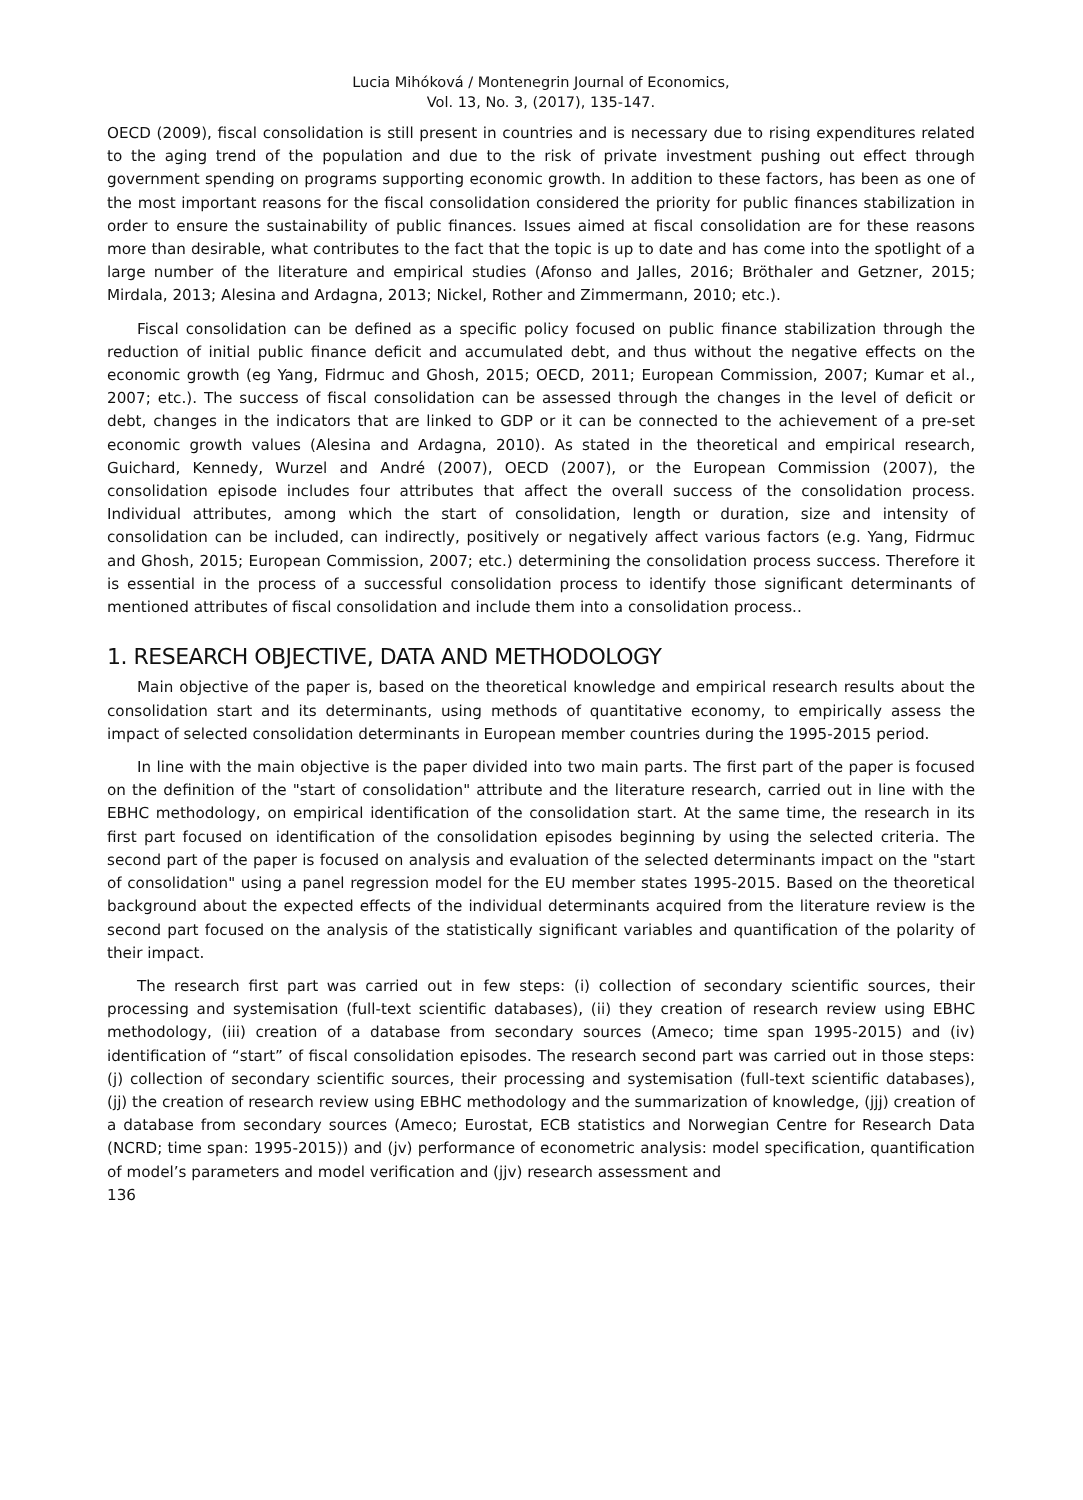Lucia Mihóková / Montenegrin Journal of Economics,
Vol. 13, No. 3, (2017), 135-147.
OECD (2009), fiscal consolidation is still present in countries and is necessary due to rising expenditures related to the aging trend of the population and due to the risk of private investment pushing out effect through government spending on programs supporting economic growth. In addition to these factors, has been as one of the most important reasons for the fiscal consolidation considered the priority for public finances stabilization in order to ensure the sustainability of public finances. Issues aimed at fiscal consolidation are for these reasons more than desirable, what contributes to the fact that the topic is up to date and has come into the spotlight of a large number of the literature and empirical studies (Afonso and Jalles, 2016; Bröthaler and Getzner, 2015; Mirdala, 2013; Alesina and Ardagna, 2013; Nickel, Rother and Zimmermann, 2010; etc.).
Fiscal consolidation can be defined as a specific policy focused on public finance stabilization through the reduction of initial public finance deficit and accumulated debt, and thus without the negative effects on the economic growth (eg Yang, Fidrmuc and Ghosh, 2015; OECD, 2011; European Commission, 2007; Kumar et al., 2007; etc.). The success of fiscal consolidation can be assessed through the changes in the level of deficit or debt, changes in the indicators that are linked to GDP or it can be connected to the achievement of a pre-set economic growth values (Alesina and Ardagna, 2010). As stated in the theoretical and empirical research, Guichard, Kennedy, Wurzel and André (2007), OECD (2007), or the European Commission (2007), the consolidation episode includes four attributes that affect the overall success of the consolidation process. Individual attributes, among which the start of consolidation, length or duration, size and intensity of consolidation can be included, can indirectly, positively or negatively affect various factors (e.g. Yang, Fidrmuc and Ghosh, 2015; European Commission, 2007; etc.) determining the consolidation process success. Therefore it is essential in the process of a successful consolidation process to identify those significant determinants of mentioned attributes of fiscal consolidation and include them into a consolidation process..
1. RESEARCH OBJECTIVE, DATA AND METHODOLOGY
Main objective of the paper is, based on the theoretical knowledge and empirical research results about the consolidation start and its determinants, using methods of quantitative economy, to empirically assess the impact of selected consolidation determinants in European member countries during the 1995-2015 period.
In line with the main objective is the paper divided into two main parts. The first part of the paper is focused on the definition of the "start of consolidation" attribute and the literature research, carried out in line with the EBHC methodology, on empirical identification of the consolidation start. At the same time, the research in its first part focused on identification of the consolidation episodes beginning by using the selected criteria. The second part of the paper is focused on analysis and evaluation of the selected determinants impact on the "start of consolidation" using a panel regression model for the EU member states 1995-2015. Based on the theoretical background about the expected effects of the individual determinants acquired from the literature review is the second part focused on the analysis of the statistically significant variables and quantification of the polarity of their impact.
The research first part was carried out in few steps: (i) collection of secondary scientific sources, their processing and systemisation (full-text scientific databases), (ii) they creation of research review using EBHC methodology, (iii) creation of a database from secondary sources (Ameco; time span 1995-2015) and (iv) identification of “start” of fiscal consolidation episodes. The research second part was carried out in those steps: (j) collection of secondary scientific sources, their processing and systemisation (full-text scientific databases), (jj) the creation of research review using EBHC methodology and the summarization of knowledge, (jjj) creation of a database from secondary sources (Ameco; Eurostat, ECB statistics and Norwegian Centre for Research Data (NCRD; time span: 1995-2015)) and (jv) performance of econometric analysis: model specification, quantification of model’s parameters and model verification and (jjv) research assessment and
136